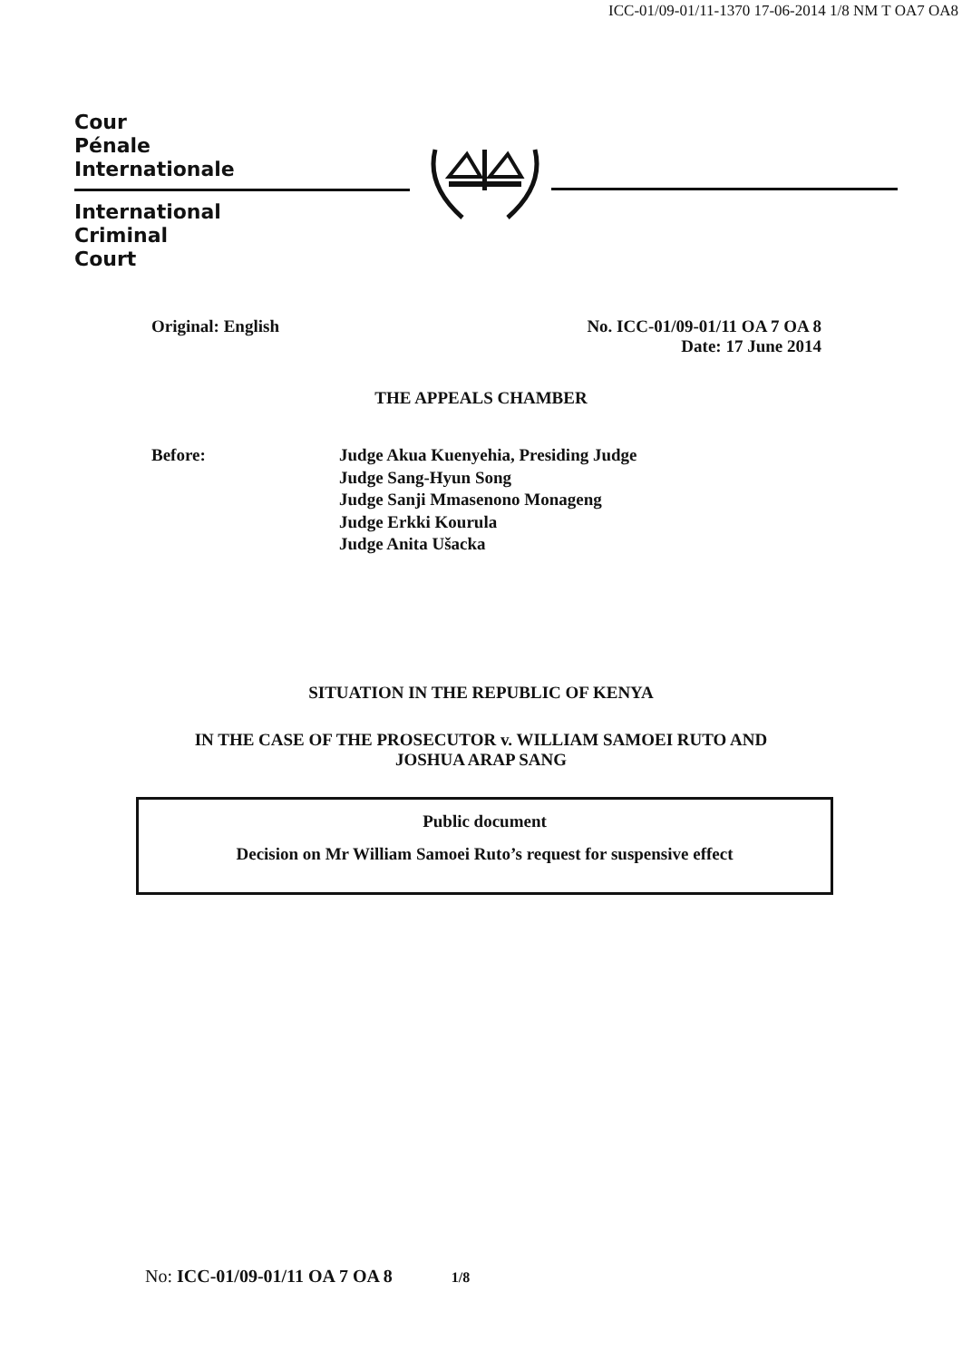ICC-01/09-01/11-1370 17-06-2014 1/8 NM T OA7 OA8
Cour
Pénale
Internationale
International
Criminal
Court
Original: English No. ICC-01/09-01/11 OA 7 OA 8
Date: 17 June 2014
THE APPEALS CHAMBER
Before: Judge Akua Kuenyehia, Presiding Judge
Judge Sang-Hyun Song
Judge Sanji Mmasenono Monageng
Judge Erkki Kourula
Judge Anita Ušacka
SITUATION IN THE REPUBLIC OF KENYA
IN THE CASE OF THE PROSECUTOR v. WILLIAM SAMOEI RUTO AND
JOSHUA ARAP SANG
Public document
Decision on Mr William Samoei Ruto’s request for suspensive effect
No: ICC-01/09-01/11 OA 7 OA 8 1/8